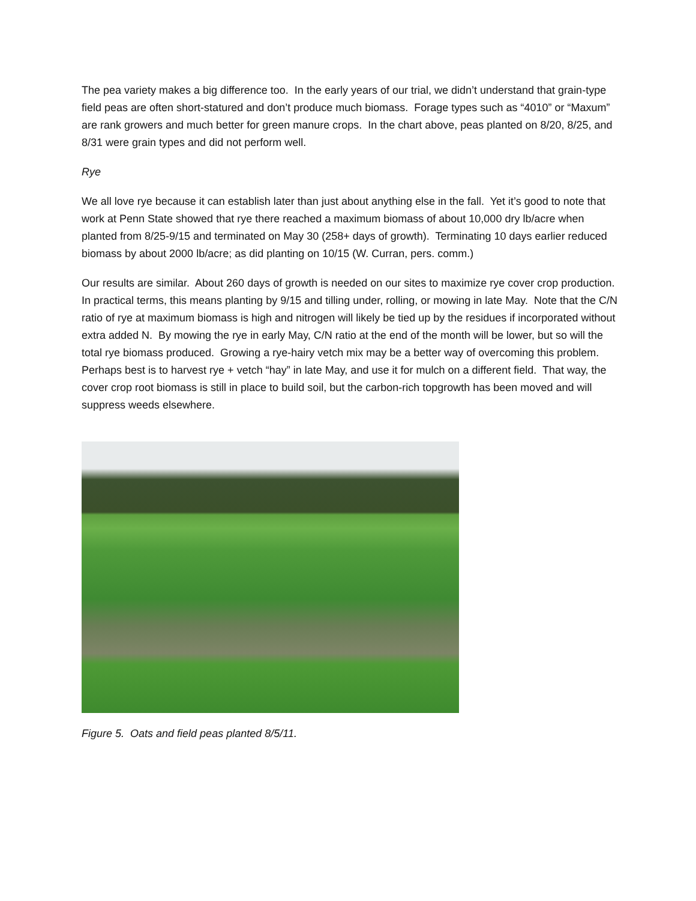The pea variety makes a big difference too. In the early years of our trial, we didn’t understand that grain-type field peas are often short-statured and don’t produce much biomass. Forage types such as “4010” or “Maxum” are rank growers and much better for green manure crops. In the chart above, peas planted on 8/20, 8/25, and 8/31 were grain types and did not perform well.
Rye
We all love rye because it can establish later than just about anything else in the fall. Yet it’s good to note that work at Penn State showed that rye there reached a maximum biomass of about 10,000 dry lb/acre when planted from 8/25-9/15 and terminated on May 30 (258+ days of growth). Terminating 10 days earlier reduced biomass by about 2000 lb/acre; as did planting on 10/15 (W. Curran, pers. comm.)
Our results are similar. About 260 days of growth is needed on our sites to maximize rye cover crop production. In practical terms, this means planting by 9/15 and tilling under, rolling, or mowing in late May. Note that the C/N ratio of rye at maximum biomass is high and nitrogen will likely be tied up by the residues if incorporated without extra added N. By mowing the rye in early May, C/N ratio at the end of the month will be lower, but so will the total rye biomass produced. Growing a rye-hairy vetch mix may be a better way of overcoming this problem. Perhaps best is to harvest rye + vetch “hay” in late May, and use it for mulch on a different field. That way, the cover crop root biomass is still in place to build soil, but the carbon-rich topgrowth has been moved and will suppress weeds elsewhere.
Figure 5. Oats and field peas planted 8/5/11.